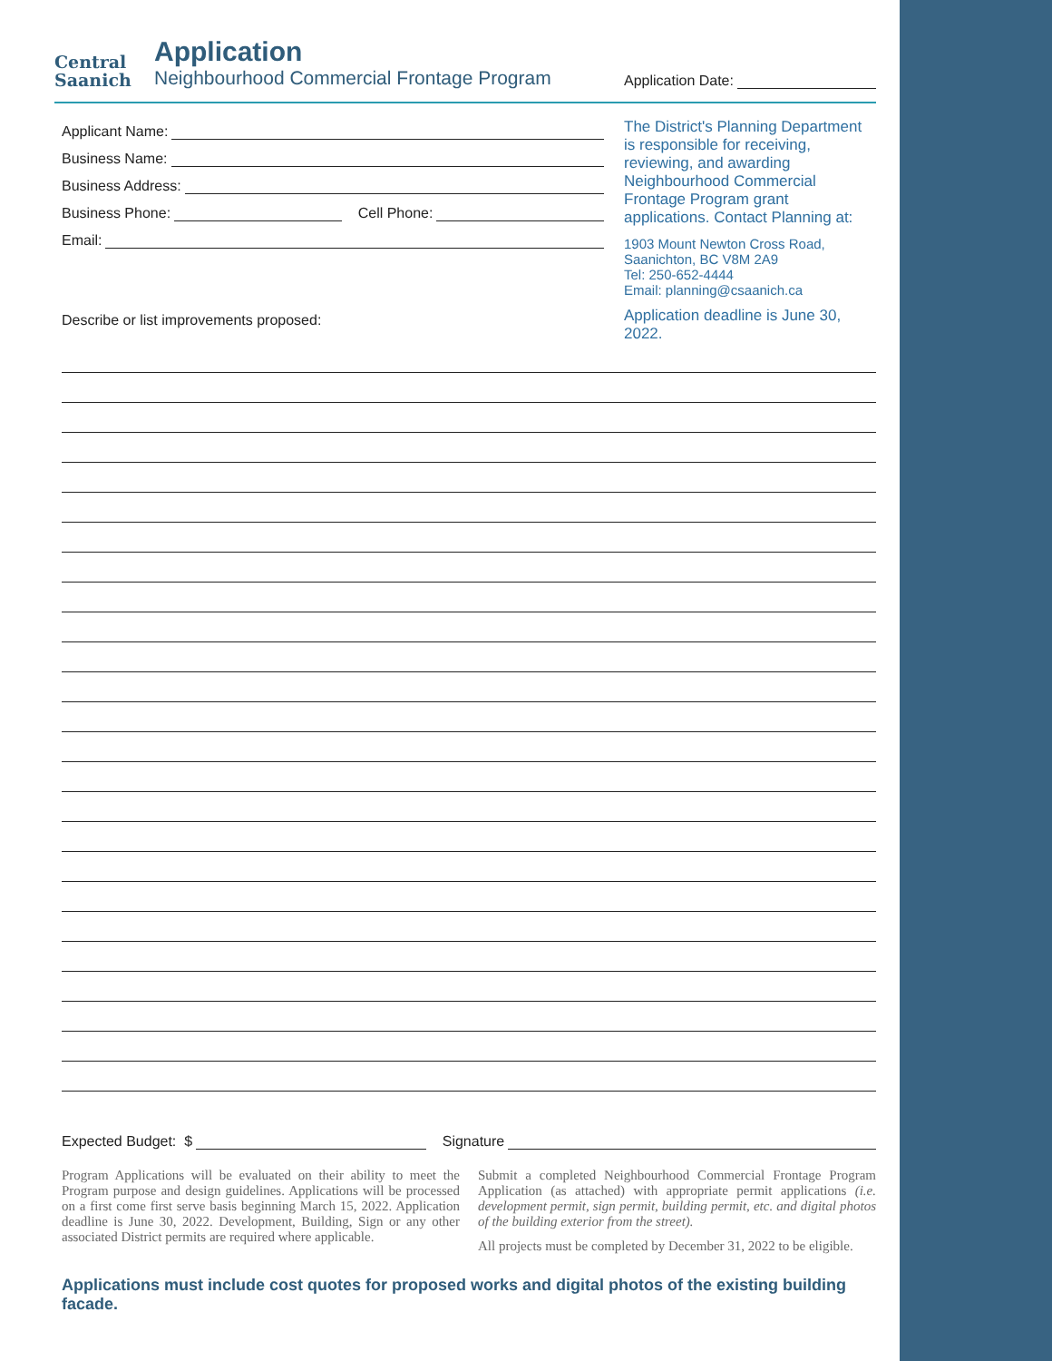Central
Saanich
Application
Neighbourhood Commercial Frontage Program
Application Date:
Applicant Name:
Business Name:
Business Address:
Business Phone: Cell Phone:
Email:
Describe or list improvements proposed:
The District's Planning Department is responsible for receiving, reviewing, and awarding Neighbourhood Commercial Frontage Program grant applications. Contact Planning at:
1903 Mount Newton Cross Road,
Saanichton, BC V8M 2A9
Tel: 250-652-4444
Email: planning@csaanich.ca
Application deadline is June 30, 2022.
Expected Budget: $ Signature
Program Applications will be evaluated on their ability to meet the Program purpose and design guidelines. Applications will be processed on a first come first serve basis beginning March 15, 2022. Application deadline is June 30, 2022. Development, Building, Sign or any other associated District permits are required where applicable.
Submit a completed Neighbourhood Commercial Frontage Program Application (as attached) with appropriate permit applications (i.e. development permit, sign permit, building permit, etc. and digital photos of the building exterior from the street).
All projects must be completed by December 31, 2022 to be eligible.
Applications must include cost quotes for proposed works and digital photos of the existing building facade.